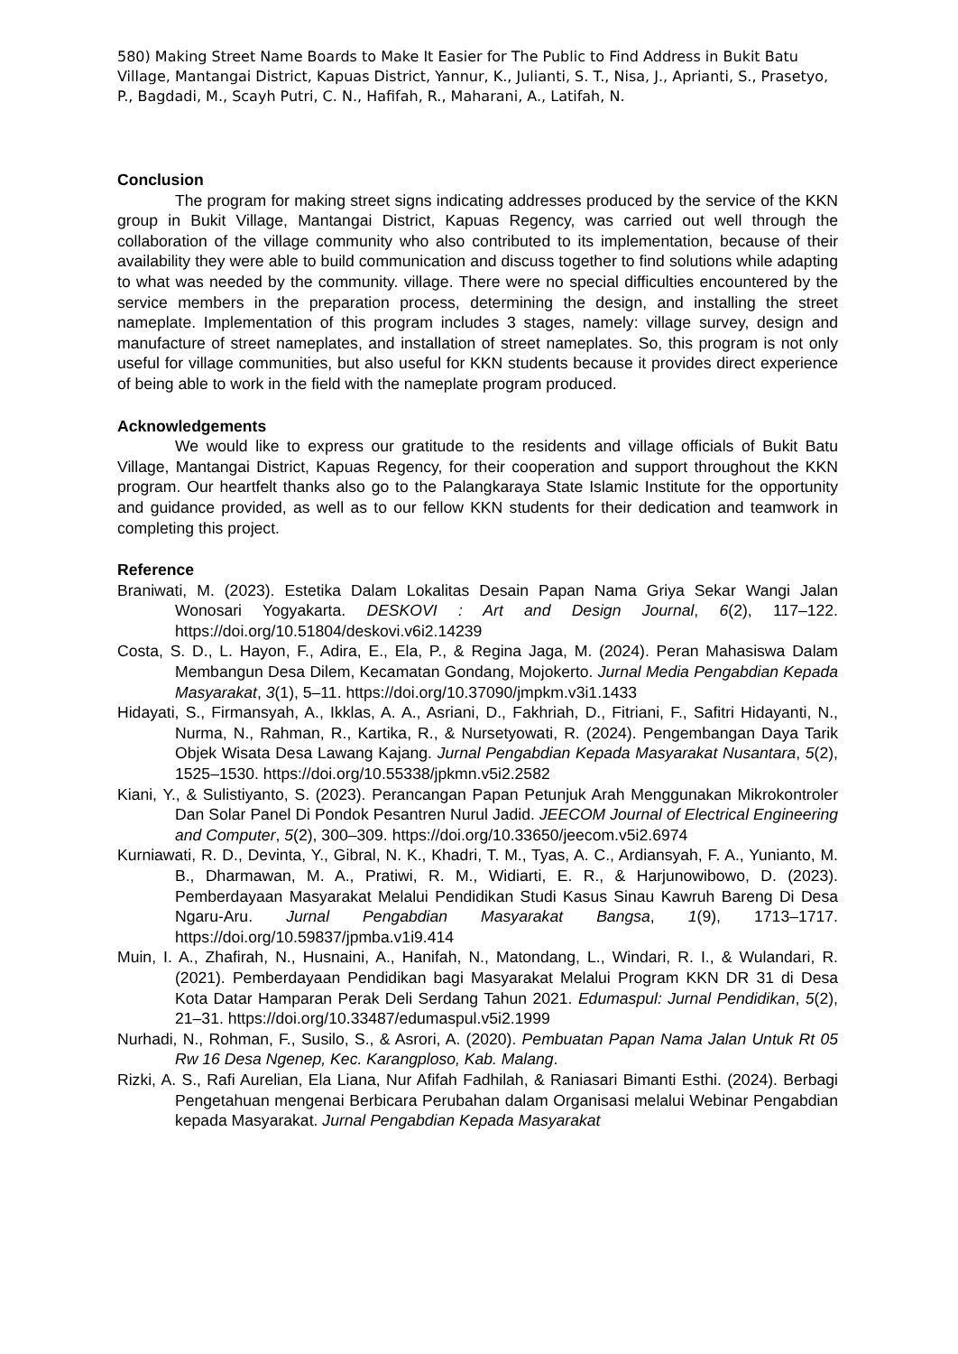580) Making Street Name Boards to Make It Easier for The Public to Find Address in Bukit Batu Village, Mantangai District, Kapuas District, Yannur, K., Julianti, S. T., Nisa, J., Aprianti, S., Prasetyo, P., Bagdadi, M., Scayh Putri, C. N., Hafifah, R., Maharani, A., Latifah, N.
Conclusion
The program for making street signs indicating addresses produced by the service of the KKN group in Bukit Village, Mantangai District, Kapuas Regency, was carried out well through the collaboration of the village community who also contributed to its implementation, because of their availability they were able to build communication and discuss together to find solutions while adapting to what was needed by the community. village. There were no special difficulties encountered by the service members in the preparation process, determining the design, and installing the street nameplate. Implementation of this program includes 3 stages, namely: village survey, design and manufacture of street nameplates, and installation of street nameplates. So, this program is not only useful for village communities, but also useful for KKN students because it provides direct experience of being able to work in the field with the nameplate program produced.
Acknowledgements
We would like to express our gratitude to the residents and village officials of Bukit Batu Village, Mantangai District, Kapuas Regency, for their cooperation and support throughout the KKN program. Our heartfelt thanks also go to the Palangkaraya State Islamic Institute for the opportunity and guidance provided, as well as to our fellow KKN students for their dedication and teamwork in completing this project.
Reference
Braniwati, M. (2023). Estetika Dalam Lokalitas Desain Papan Nama Griya Sekar Wangi Jalan Wonosari Yogyakarta. DESKOVI : Art and Design Journal, 6(2), 117–122. https://doi.org/10.51804/deskovi.v6i2.14239
Costa, S. D., L. Hayon, F., Adira, E., Ela, P., & Regina Jaga, M. (2024). Peran Mahasiswa Dalam Membangun Desa Dilem, Kecamatan Gondang, Mojokerto. Jurnal Media Pengabdian Kepada Masyarakat, 3(1), 5–11. https://doi.org/10.37090/jmpkm.v3i1.1433
Hidayati, S., Firmansyah, A., Ikklas, A. A., Asriani, D., Fakhriah, D., Fitriani, F., Safitri Hidayanti, N., Nurma, N., Rahman, R., Kartika, R., & Nursetyowati, R. (2024). Pengembangan Daya Tarik Objek Wisata Desa Lawang Kajang. Jurnal Pengabdian Kepada Masyarakat Nusantara, 5(2), 1525–1530. https://doi.org/10.55338/jpkmn.v5i2.2582
Kiani, Y., & Sulistiyanto, S. (2023). Perancangan Papan Petunjuk Arah Menggunakan Mikrokontroler Dan Solar Panel Di Pondok Pesantren Nurul Jadid. JEECOM Journal of Electrical Engineering and Computer, 5(2), 300–309. https://doi.org/10.33650/jeecom.v5i2.6974
Kurniawati, R. D., Devinta, Y., Gibral, N. K., Khadri, T. M., Tyas, A. C., Ardiansyah, F. A., Yunianto, M. B., Dharmawan, M. A., Pratiwi, R. M., Widiarti, E. R., & Harjunowibowo, D. (2023). Pemberdayaan Masyarakat Melalui Pendidikan Studi Kasus Sinau Kawruh Bareng Di Desa Ngaru-Aru. Jurnal Pengabdian Masyarakat Bangsa, 1(9), 1713–1717. https://doi.org/10.59837/jpmba.v1i9.414
Muin, I. A., Zhafirah, N., Husnaini, A., Hanifah, N., Matondang, L., Windari, R. I., & Wulandari, R. (2021). Pemberdayaan Pendidikan bagi Masyarakat Melalui Program KKN DR 31 di Desa Kota Datar Hamparan Perak Deli Serdang Tahun 2021. Edumaspul: Jurnal Pendidikan, 5(2), 21–31. https://doi.org/10.33487/edumaspul.v5i2.1999
Nurhadi, N., Rohman, F., Susilo, S., & Asrori, A. (2020). Pembuatan Papan Nama Jalan Untuk Rt 05 Rw 16 Desa Ngenep, Kec. Karangploso, Kab. Malang.
Rizki, A. S., Rafi Aurelian, Ela Liana, Nur Afifah Fadhilah, & Raniasari Bimanti Esthi. (2024). Berbagi Pengetahuan mengenai Berbicara Perubahan dalam Organisasi melalui Webinar Pengabdian kepada Masyarakat. Jurnal Pengabdian Kepada Masyarakat